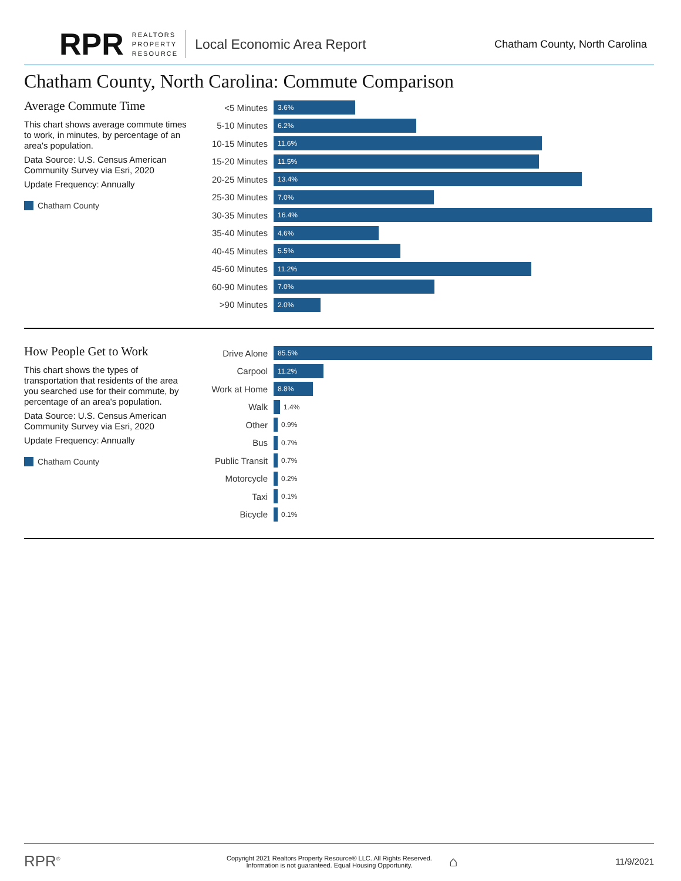RPR
REALTORS
PROPERTY
RESOURCE
Local Economic Area Report
Chatham County, North Carolina
Chatham County, North Carolina: Commute Comparison
Average Commute Time
This chart shows average commute times to work, in minutes, by percentage of an area's population.
Data Source: U.S. Census American Community Survey via Esri, 2020
Update Frequency: Annually
Chatham County
<5 Minutes
3.6%
5-10 Minutes
6.2%
10-15 Minutes
11.6%
15-20 Minutes
11.5%
20-25 Minutes
13.4%
25-30 Minutes
7.0%
30-35 Minutes
16.4%
35-40 Minutes
4.6%
40-45 Minutes
5.5%
45-60 Minutes
11.2%
60-90 Minutes
7.0%
>90 Minutes
2.0%
How People Get to Work
This chart shows the types of transportation that residents of the area you searched use for their commute, by percentage of an area's population.
Data Source: U.S. Census American Community Survey via Esri, 2020
Update Frequency: Annually
Chatham County
Drive Alone
85.5%
Carpool
11.2%
Work at Home
8.8%
Walk
1.4%
Other
0.9%
Bus
0.7%
Public Transit
0.7%
Motorcycle
0.2%
Taxi
0.1%
Bicycle
0.1%
RPR<sup>®</sup>
Copyright 2021 Realtors Property Resource® LLC. All Rights Reserved.
Information is not guaranteed. Equal Housing Opportunity.
⌂
11/9/2021